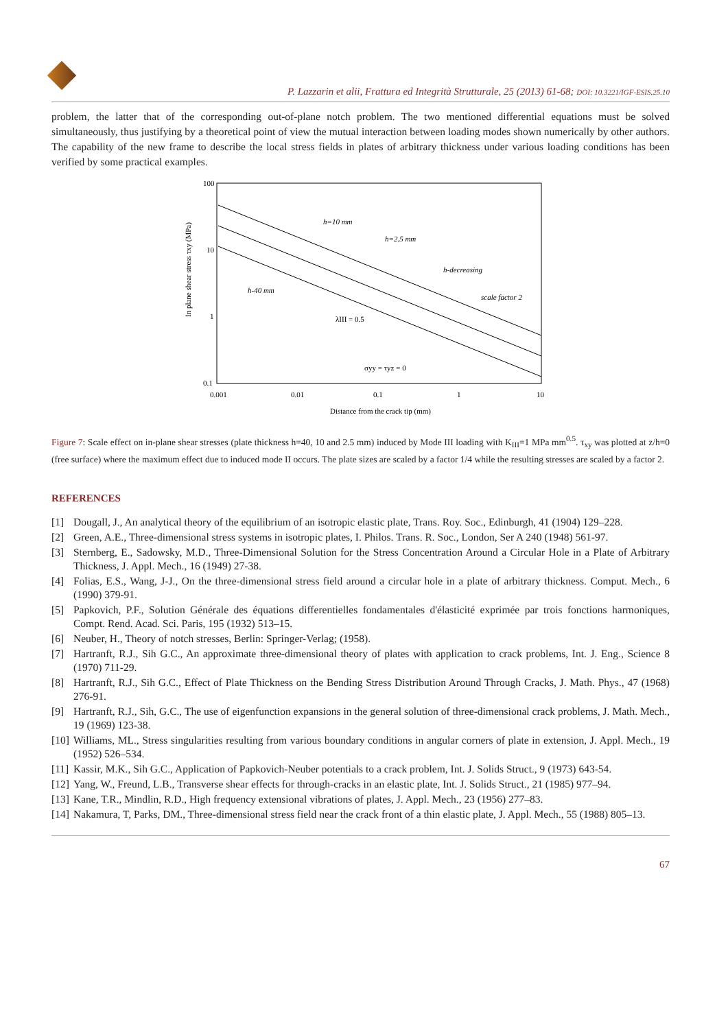P. Lazzarin et alii, Frattura ed Integrità Strutturale, 25 (2013) 61-68; DOI: 10.3221/IGF-ESIS.25.10
problem, the latter that of the corresponding out-of-plane notch problem. The two mentioned differential equations must be solved simultaneously, thus justifying by a theoretical point of view the mutual interaction between loading modes shown numerically by other authors. The capability of the new frame to describe the local stress fields in plates of arbitrary thickness under various loading conditions has been verified by some practical examples.
100
10
1
0.1
0.001
0.01
0.1
1
10
Distance from the crack tip (mm)
In plane shear stress τxy (MPa)
h=10 mm
h=2.5 mm
h-decreasing
scale factor 2
h-40 mm
λIII = 0.5
σyy = τyz = 0
Figure 7: Scale effect on in-plane shear stresses (plate thickness h=40, 10 and 2.5 mm) induced by Mode III loading with K<sub>III</sub>=1 MPa mm<sup>0.5</sup>. τ<sub>xy</sub> was plotted at z/h=0 (free surface) where the maximum effect due to induced mode II occurs. The plate sizes are scaled by a factor 1/4 while the resulting stresses are scaled by a factor 2.
REFERENCES
[1] Dougall, J., An analytical theory of the equilibrium of an isotropic elastic plate, Trans. Roy. Soc., Edinburgh, 41 (1904) 129–228.
[2] Green, A.E., Three-dimensional stress systems in isotropic plates, I. Philos. Trans. R. Soc., London, Ser A 240 (1948) 561-97.
[3] Sternberg, E., Sadowsky, M.D., Three-Dimensional Solution for the Stress Concentration Around a Circular Hole in a Plate of Arbitrary Thickness, J. Appl. Mech., 16 (1949) 27-38.
[4] Folias, E.S., Wang, J-J., On the three-dimensional stress field around a circular hole in a plate of arbitrary thickness. Comput. Mech., 6 (1990) 379-91.
[5] Papkovich, P.F., Solution Générale des équations differentielles fondamentales d'élasticité exprimée par trois fonctions harmoniques, Compt. Rend. Acad. Sci. Paris, 195 (1932) 513–15.
[6] Neuber, H., Theory of notch stresses, Berlin: Springer-Verlag; (1958).
[7] Hartranft, R.J., Sih G.C., An approximate three-dimensional theory of plates with application to crack problems, Int. J. Eng., Science 8 (1970) 711-29.
[8] Hartranft, R.J., Sih G.C., Effect of Plate Thickness on the Bending Stress Distribution Around Through Cracks, J. Math. Phys., 47 (1968) 276-91.
[9] Hartranft, R.J., Sih, G.C., The use of eigenfunction expansions in the general solution of three-dimensional crack problems, J. Math. Mech., 19 (1969) 123-38.
[10] Williams, ML., Stress singularities resulting from various boundary conditions in angular corners of plate in extension, J. Appl. Mech., 19 (1952) 526–534.
[11] Kassir, M.K., Sih G.C., Application of Papkovich-Neuber potentials to a crack problem, Int. J. Solids Struct., 9 (1973) 643-54.
[12] Yang, W., Freund, L.B., Transverse shear effects for through-cracks in an elastic plate, Int. J. Solids Struct., 21 (1985) 977–94.
[13] Kane, T.R., Mindlin, R.D., High frequency extensional vibrations of plates, J. Appl. Mech., 23 (1956) 277–83.
[14] Nakamura, T, Parks, DM., Three-dimensional stress field near the crack front of a thin elastic plate, J. Appl. Mech., 55 (1988) 805–13.
67